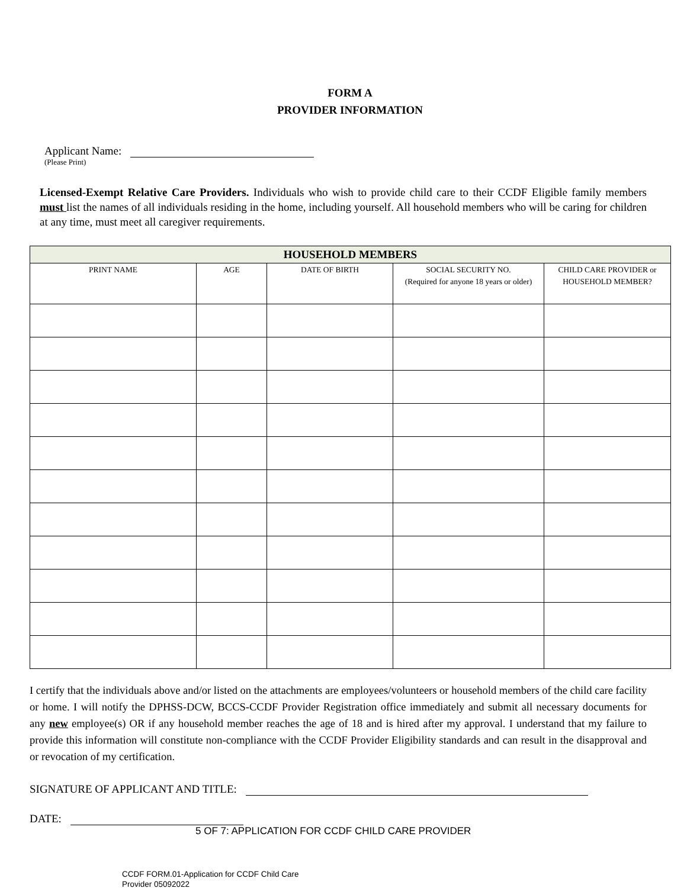FORM A
PROVIDER INFORMATION
Applicant Name:
(Please Print)
Licensed-Exempt Relative Care Providers. Individuals who wish to provide child care to their CCDF Eligible family members must list the names of all individuals residing in the home, including yourself. All household members who will be caring for children at any time, must meet all caregiver requirements.
| HOUSEHOLD MEMBERS | | | | |
| --- | --- | --- | --- | --- |
| PRINT NAME | AGE | DATE OF BIRTH | SOCIAL SECURITY NO. (Required for anyone 18 years or older) | CHILD CARE PROVIDER or HOUSEHOLD MEMBER? |
I certify that the individuals above and/or listed on the attachments are employees/volunteers or household members of the child care facility or home. I will notify the DPHSS-DCW, BCCS-CCDF Provider Registration office immediately and submit all necessary documents for any new employee(s) OR if any household member reaches the age of 18 and is hired after my approval. I understand that my failure to provide this information will constitute non-compliance with the CCDF Provider Eligibility standards and can result in the disapproval and or revocation of my certification.
SIGNATURE OF APPLICANT AND TITLE:
DATE:
5 OF 7: APPLICATION FOR CCDF CHILD CARE PROVIDER
CCDF FORM.01-Application for CCDF Child Care
Provider 05092022